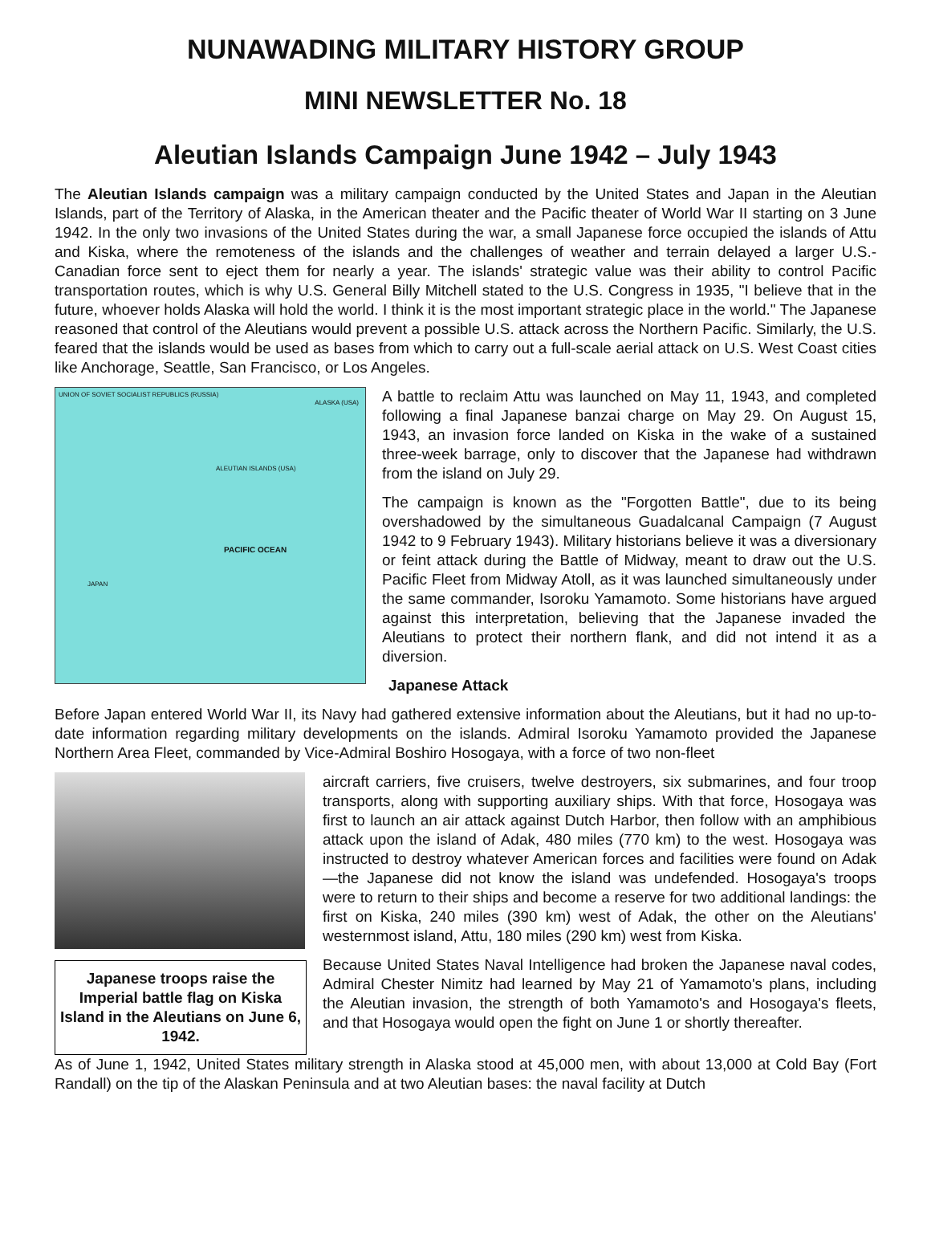NUNAWADING MILITARY HISTORY GROUP
MINI NEWSLETTER No. 18
Aleutian Islands Campaign June 1942 – July 1943
The Aleutian Islands campaign was a military campaign conducted by the United States and Japan in the Aleutian Islands, part of the Territory of Alaska, in the American theater and the Pacific theater of World War II starting on 3 June 1942. In the only two invasions of the United States during the war, a small Japanese force occupied the islands of Attu and Kiska, where the remoteness of the islands and the challenges of weather and terrain delayed a larger U.S.-Canadian force sent to eject them for nearly a year. The islands' strategic value was their ability to control Pacific transportation routes, which is why U.S. General Billy Mitchell stated to the U.S. Congress in 1935, "I believe that in the future, whoever holds Alaska will hold the world. I think it is the most important strategic place in the world." The Japanese reasoned that control of the Aleutians would prevent a possible U.S. attack across the Northern Pacific. Similarly, the U.S. feared that the islands would be used as bases from which to carry out a full-scale aerial attack on U.S. West Coast cities like Anchorage, Seattle, San Francisco, or Los Angeles.
UNION OF SOVIET SOCIALIST REPUBLICS (RUSSIA)
ALASKA (USA)
PACIFIC OCEAN
JAPAN
ALEUTIAN ISLANDS (USA)
A battle to reclaim Attu was launched on May 11, 1943, and completed following a final Japanese banzai charge on May 29. On August 15, 1943, an invasion force landed on Kiska in the wake of a sustained three-week barrage, only to discover that the Japanese had withdrawn from the island on July 29.
The campaign is known as the "Forgotten Battle", due to its being overshadowed by the simultaneous Guadalcanal Campaign (7 August 1942 to 9 February 1943). Military historians believe it was a diversionary or feint attack during the Battle of Midway, meant to draw out the U.S. Pacific Fleet from Midway Atoll, as it was launched simultaneously under the same commander, Isoroku Yamamoto. Some historians have argued against this interpretation, believing that the Japanese invaded the Aleutians to protect their northern flank, and did not intend it as a diversion.
Japanese Attack
Before Japan entered World War II, its Navy had gathered extensive information about the Aleutians, but it had no up-to-date information regarding military developments on the islands. Admiral Isoroku Yamamoto provided the Japanese Northern Area Fleet, commanded by Vice-Admiral Boshiro Hosogaya, with a force of two non-fleet
Japanese troops raise the Imperial battle flag on Kiska Island in the Aleutians on June 6, 1942.
aircraft carriers, five cruisers, twelve destroyers, six submarines, and four troop transports, along with supporting auxiliary ships. With that force, Hosogaya was first to launch an air attack against Dutch Harbor, then follow with an amphibious attack upon the island of Adak, 480 miles (770 km) to the west. Hosogaya was instructed to destroy whatever American forces and facilities were found on Adak—the Japanese did not know the island was undefended. Hosogaya's troops were to return to their ships and become a reserve for two additional landings: the first on Kiska, 240 miles (390 km) west of Adak, the other on the Aleutians' westernmost island, Attu, 180 miles (290 km) west from Kiska.
Because United States Naval Intelligence had broken the Japanese naval codes, Admiral Chester Nimitz had learned by May 21 of Yamamoto's plans, including the Aleutian invasion, the strength of both Yamamoto's and Hosogaya's fleets, and that Hosogaya would open the fight on June 1 or shortly thereafter.
As of June 1, 1942, United States military strength in Alaska stood at 45,000 men, with about 13,000 at Cold Bay (Fort Randall) on the tip of the Alaskan Peninsula and at two Aleutian bases: the naval facility at Dutch